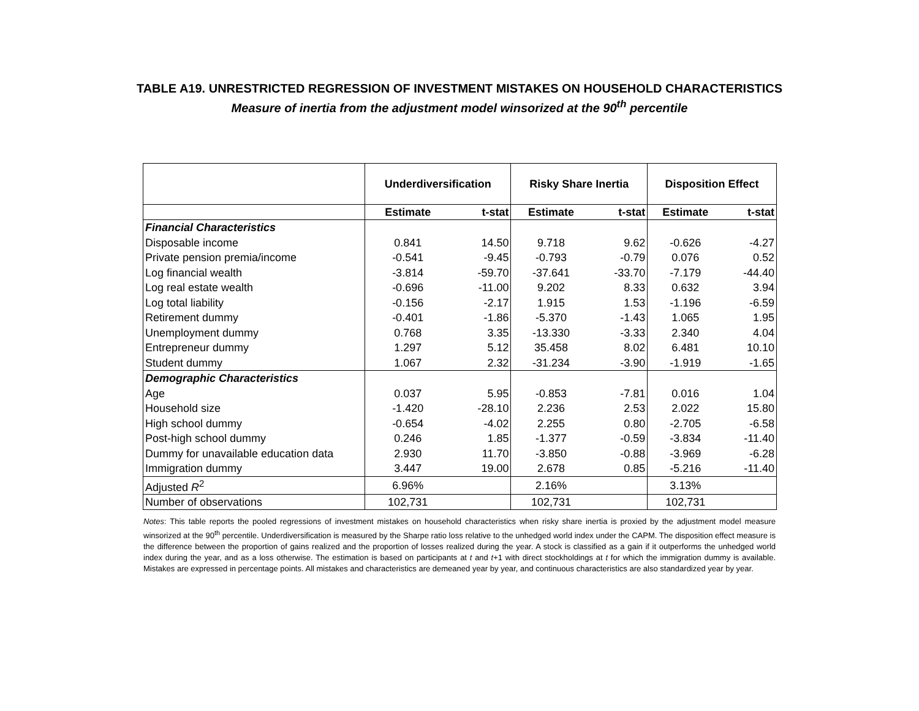TABLE A19. UNRESTRICTED REGRESSION OF INVESTMENT MISTAKES ON HOUSEHOLD CHARACTERISTICS
Measure of inertia from the adjustment model winsorized at the 90<sup>th</sup> percentile
| | Underdiversification | | Risky Share Inertia | | Disposition Effect | |
| --- | --- | --- | --- | --- | --- | --- |
| | Estimate | t-stat | Estimate | t-stat | Estimate | t-stat |
| Financial Characteristics | | | | | | |
| Disposable income | 0.841 | 14.50 | 9.718 | 9.62 | -0.626 | -4.27 |
| Private pension premia/income | -0.541 | -9.45 | -0.793 | -0.79 | 0.076 | 0.52 |
| Log financial wealth | -3.814 | -59.70 | -37.641 | -33.70 | -7.179 | -44.40 |
| Log real estate wealth | -0.696 | -11.00 | 9.202 | 8.33 | 0.632 | 3.94 |
| Log total liability | -0.156 | -2.17 | 1.915 | 1.53 | -1.196 | -6.59 |
| Retirement dummy | -0.401 | -1.86 | -5.370 | -1.43 | 1.065 | 1.95 |
| Unemployment dummy | 0.768 | 3.35 | -13.330 | -3.33 | 2.340 | 4.04 |
| Entrepreneur dummy | 1.297 | 5.12 | 35.458 | 8.02 | 6.481 | 10.10 |
| Student dummy | 1.067 | 2.32 | -31.234 | -3.90 | -1.919 | -1.65 |
| Demographic Characteristics | | | | | | |
| Age | 0.037 | 5.95 | -0.853 | -7.81 | 0.016 | 1.04 |
| Household size | -1.420 | -28.10 | 2.236 | 2.53 | 2.022 | 15.80 |
| High school dummy | -0.654 | -4.02 | 2.255 | 0.80 | -2.705 | -6.58 |
| Post-high school dummy | 0.246 | 1.85 | -1.377 | -0.59 | -3.834 | -11.40 |
| Dummy for unavailable education data | 2.930 | 11.70 | -3.850 | -0.88 | -3.969 | -6.28 |
| Immigration dummy | 3.447 | 19.00 | 2.678 | 0.85 | -5.216 | -11.40 |
| Adjusted R<sup>2</sup> | 6.96% | | 2.16% | | 3.13% | |
| Number of observations | 102,731 | | 102,731 | | 102,731 | |
Notes: This table reports the pooled regressions of investment mistakes on household characteristics when risky share inertia is proxied by the adjustment model measure winsorized at the 90<sup>th</sup> percentile. Underdiversification is measured by the Sharpe ratio loss relative to the unhedged world index under the CAPM. The disposition effect measure is the difference between the proportion of gains realized and the proportion of losses realized during the year. A stock is classified as a gain if it outperforms the unhedged world index during the year, and as a loss otherwise. The estimation is based on participants at t and t+1 with direct stockholdings at t for which the immigration dummy is available. Mistakes are expressed in percentage points. All mistakes and characteristics are demeaned year by year, and continuous characteristics are also standardized year by year.